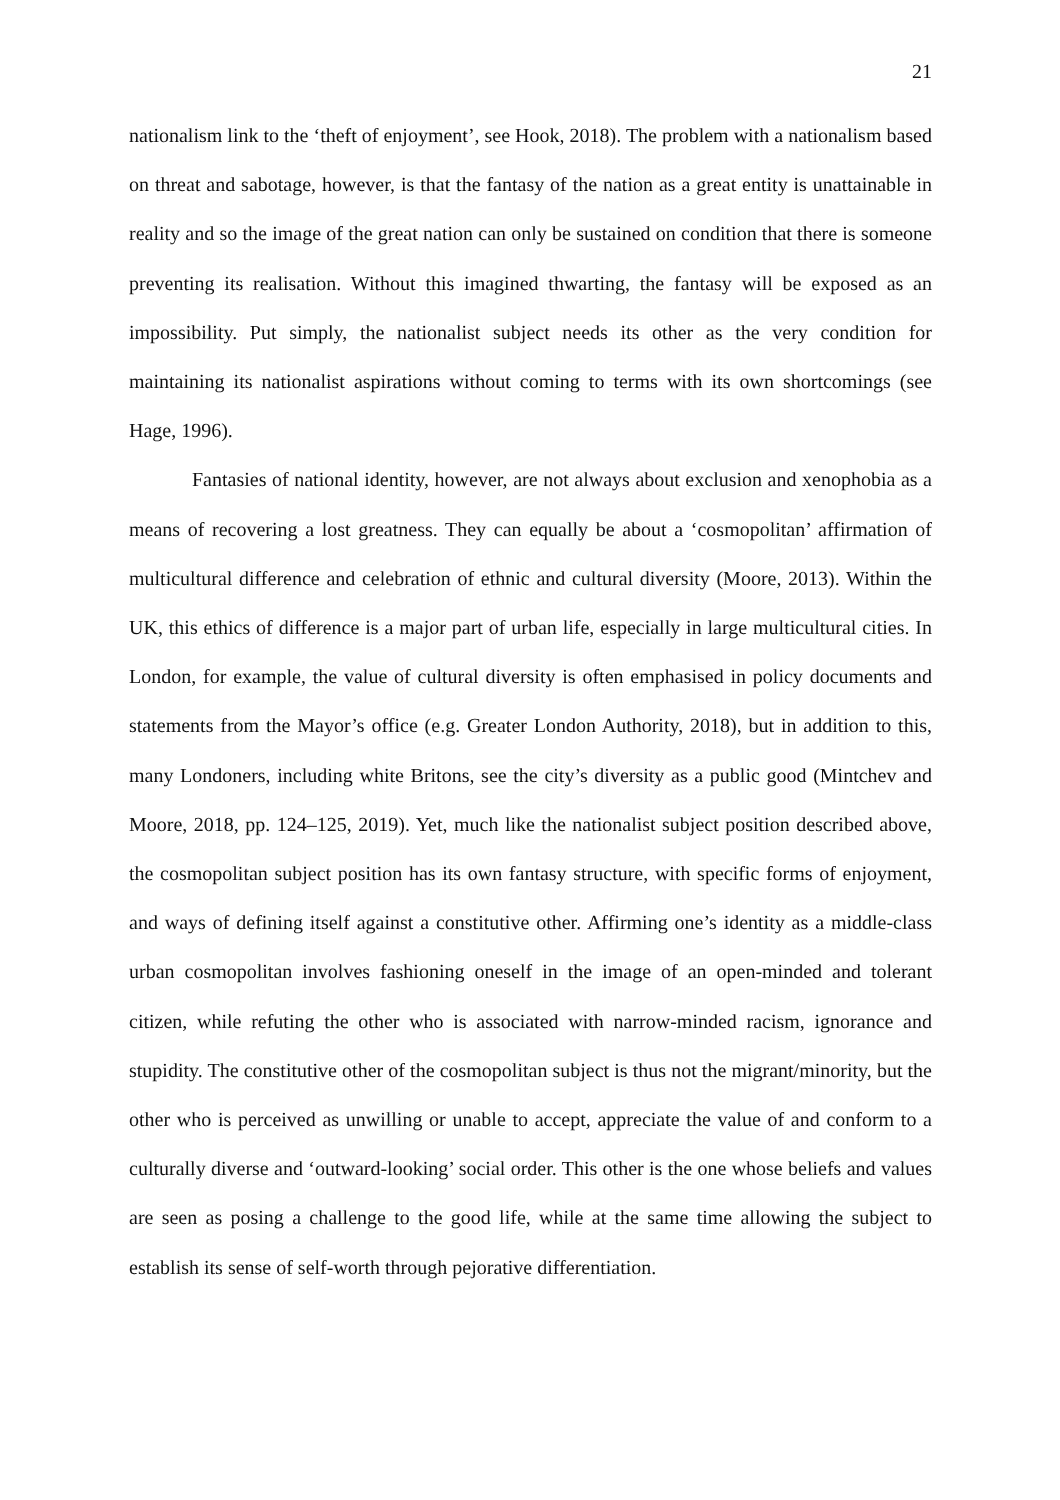21
nationalism link to the ‘theft of enjoyment’, see Hook, 2018). The problem with a nationalism based on threat and sabotage, however, is that the fantasy of the nation as a great entity is unattainable in reality and so the image of the great nation can only be sustained on condition that there is someone preventing its realisation. Without this imagined thwarting, the fantasy will be exposed as an impossibility. Put simply, the nationalist subject needs its other as the very condition for maintaining its nationalist aspirations without coming to terms with its own shortcomings (see Hage, 1996).
Fantasies of national identity, however, are not always about exclusion and xenophobia as a means of recovering a lost greatness. They can equally be about a ‘cosmopolitan’ affirmation of multicultural difference and celebration of ethnic and cultural diversity (Moore, 2013). Within the UK, this ethics of difference is a major part of urban life, especially in large multicultural cities. In London, for example, the value of cultural diversity is often emphasised in policy documents and statements from the Mayor’s office (e.g. Greater London Authority, 2018), but in addition to this, many Londoners, including white Britons, see the city’s diversity as a public good (Mintchev and Moore, 2018, pp. 124–125, 2019). Yet, much like the nationalist subject position described above, the cosmopolitan subject position has its own fantasy structure, with specific forms of enjoyment, and ways of defining itself against a constitutive other. Affirming one’s identity as a middle-class urban cosmopolitan involves fashioning oneself in the image of an open-minded and tolerant citizen, while refuting the other who is associated with narrow-minded racism, ignorance and stupidity. The constitutive other of the cosmopolitan subject is thus not the migrant/minority, but the other who is perceived as unwilling or unable to accept, appreciate the value of and conform to a culturally diverse and ‘outward-looking’ social order. This other is the one whose beliefs and values are seen as posing a challenge to the good life, while at the same time allowing the subject to establish its sense of self-worth through pejorative differentiation.